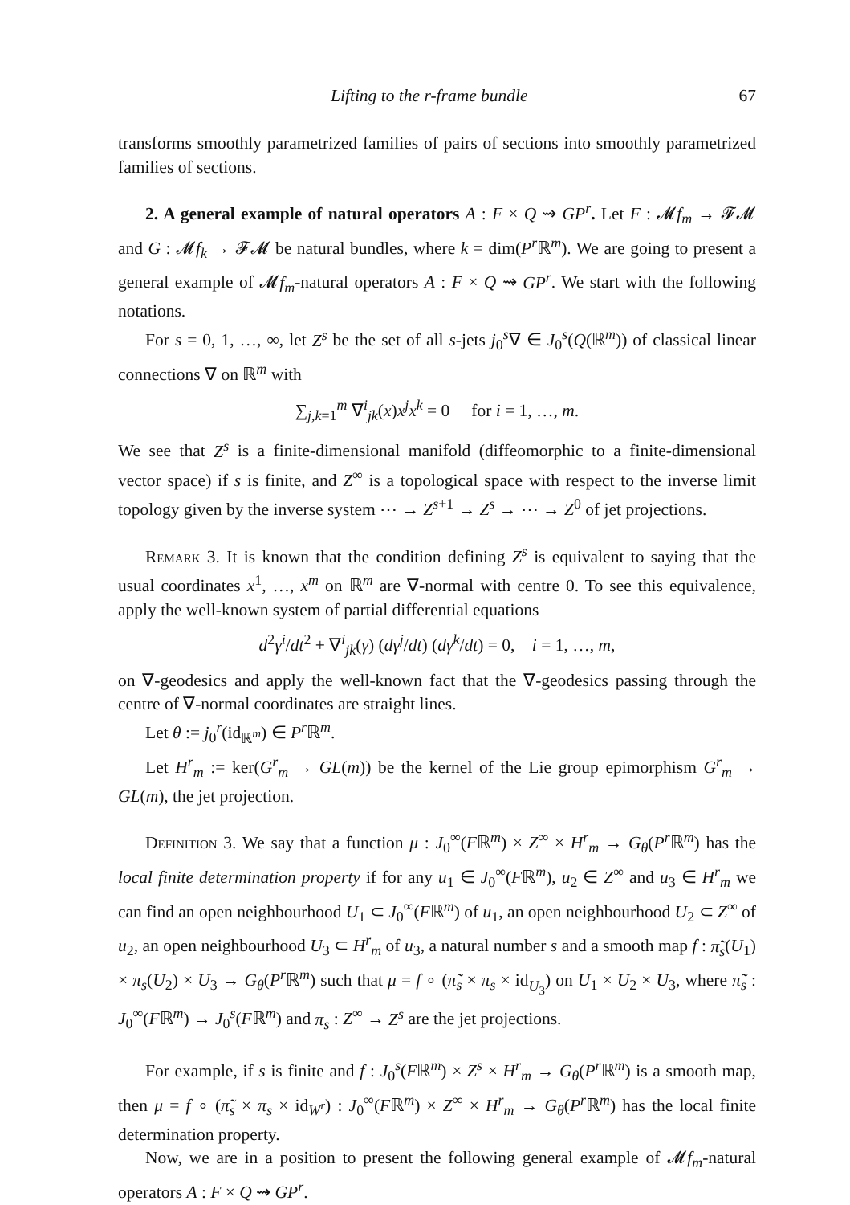Lifting to the r-frame bundle 67
transforms smoothly parametrized families of pairs of sections into smoothly parametrized families of sections.
2. A general example of natural operators A : F × Q ⇝ GP<sup>r</sup>. Let F : 𝓜f<sub>m</sub> → 𝓕𝓜 and G : 𝓜f<sub>k</sub> → 𝓕𝓜 be natural bundles, where k = dim(P<sup>r</sup> ℝ<sup>m</sup>). We are going to present a general example of 𝓜f<sub>m</sub>-natural operators A : F × Q ⇝ GP<sup>r</sup>. We start with the following notations.
For s = 0, 1, …, ∞, let Z<sup>s</sup> be the set of all s-jets j<sub>0</sub><sup>s</sup>∇ ∈ J<sub>0</sub><sup>s</sup>(Q(ℝ<sup>m</sup>)) of classical linear connections ∇ on ℝ<sup>m</sup> with
∑<sub>j,k=1</sub><sup>m</sup> ∇<sup>i</sup><sub>jk</sub>(x)x<sup>j</sup>x<sup>k</sup> = 0 for i = 1, …, m.
We see that Z<sup>s</sup> is a finite-dimensional manifold (diffeomorphic to a finite-dimensional vector space) if s is finite, and Z<sup>∞</sup> is a topological space with respect to the inverse limit topology given by the inverse system ⋯ → Z<sup>s+1</sup> → Z<sup>s</sup> → ⋯ → Z<sup>0</sup> of jet projections.
Remark 3. It is known that the condition defining Z<sup>s</sup> is equivalent to saying that the usual coordinates x<sup>1</sup>, …, x<sup>m</sup> on ℝ<sup>m</sup> are ∇-normal with centre 0. To see this equivalence, apply the well-known system of partial differential equations
d<sup>2</sup>γ<sup>i</sup>/dt<sup>2</sup> + ∇<sup>i</sup><sub>jk</sub>(γ) (dγ<sup>j</sup>/dt) (dγ<sup>k</sup>/dt) = 0, i = 1, …, m,
on ∇-geodesics and apply the well-known fact that the ∇-geodesics passing through the centre of ∇-normal coordinates are straight lines.
Let θ := j<sub>0</sub><sup>r</sup>(id<sub>ℝ<sup>m</sup></sub>) ∈ P<sup>r</sup> ℝ<sup>m</sup>.
Let H<sup>r</sup><sub>m</sub> := ker(G<sup>r</sup><sub>m</sub> → GL(m)) be the kernel of the Lie group epimorphism G<sup>r</sup><sub>m</sub> → GL(m), the jet projection.
Definition 3. We say that a function μ : J<sub>0</sub><sup>∞</sup>(Fℝ<sup>m</sup>) × Z<sup>∞</sup> × H<sup>r</sup><sub>m</sub> → G<sub>θ</sub>(P<sup>r</sup> ℝ<sup>m</sup>) has the local finite determination property if for any u<sub>1</sub> ∈ J<sub>0</sub><sup>∞</sup>(Fℝ<sup>m</sup>), u<sub>2</sub> ∈ Z<sup>∞</sup> and u<sub>3</sub> ∈ H<sup>r</sup><sub>m</sub> we can find an open neighbourhood U<sub>1</sub> ⊂ J<sub>0</sub><sup>∞</sup>(Fℝ<sup>m</sup>) of u<sub>1</sub>, an open neighbourhood U<sub>2</sub> ⊂ Z<sup>∞</sup> of u<sub>2</sub>, an open neighbourhood U<sub>3</sub> ⊂ H<sup>r</sup><sub>m</sub> of u<sub>3</sub>, a natural number s and a smooth map f : π̃<sub>s</sub>(U<sub>1</sub>) × π<sub>s</sub>(U<sub>2</sub>) × U<sub>3</sub> → G<sub>θ</sub>(P<sup>r</sup> ℝ<sup>m</sup>) such that μ = f ∘ (π̃<sub>s</sub> × π<sub>s</sub> × id<sub>U<sub>3</sub></sub>) on U<sub>1</sub> × U<sub>2</sub> × U<sub>3</sub>, where π̃<sub>s</sub> : J<sub>0</sub><sup>∞</sup>(Fℝ<sup>m</sup>) → J<sub>0</sub><sup>s</sup>(Fℝ<sup>m</sup>) and π<sub>s</sub> : Z<sup>∞</sup> → Z<sup>s</sup> are the jet projections.
For example, if s is finite and f : J<sub>0</sub><sup>s</sup>(Fℝ<sup>m</sup>) × Z<sup>s</sup> × H<sup>r</sup><sub>m</sub> → G<sub>θ</sub>(P<sup>r</sup> ℝ<sup>m</sup>) is a smooth map, then μ = f ∘ (π̃<sub>s</sub> × π<sub>s</sub> × id<sub>W<sup>r</sup></sub>) : J<sub>0</sub><sup>∞</sup>(Fℝ<sup>m</sup>) × Z<sup>∞</sup> × H<sup>r</sup><sub>m</sub> → G<sub>θ</sub>(P<sup>r</sup> ℝ<sup>m</sup>) has the local finite determination property.
Now, we are in a position to present the following general example of 𝓜f<sub>m</sub>-natural operators A : F × Q ⇝ GP<sup>r</sup>.